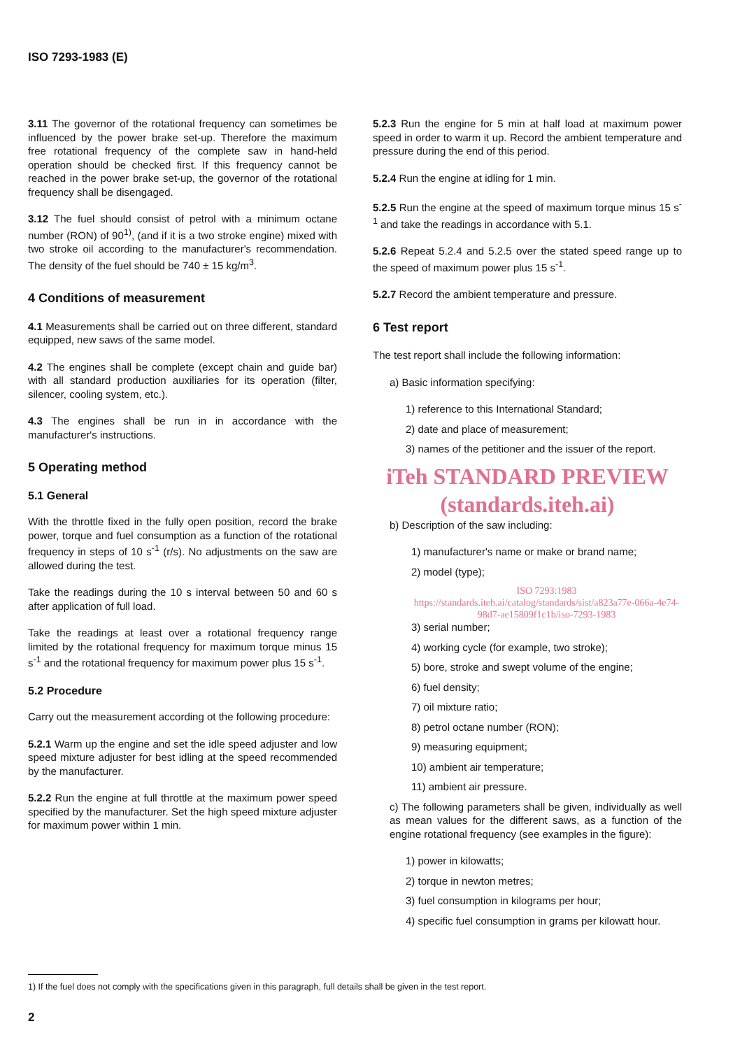ISO 7293-1983 (E)
3.11 The governor of the rotational frequency can sometimes be influenced by the power brake set-up. Therefore the maximum free rotational frequency of the complete saw in hand-held operation should be checked first. If this frequency cannot be reached in the power brake set-up, the governor of the rotational frequency shall be disengaged.
3.12 The fuel should consist of petrol with a minimum octane number (RON) of 90<sup>1)</sup>, (and if it is a two stroke engine) mixed with two stroke oil according to the manufacturer's recommendation. The density of the fuel should be 740 ± 15 kg/m<sup>3</sup>.
4 Conditions of measurement
4.1 Measurements shall be carried out on three different, standard equipped, new saws of the same model.
4.2 The engines shall be complete (except chain and guide bar) with all standard production auxiliaries for its operation (filter, silencer, cooling system, etc.).
4.3 The engines shall be run in in accordance with the manufacturer's instructions.
5 Operating method
5.1 General
With the throttle fixed in the fully open position, record the brake power, torque and fuel consumption as a function of the rotational frequency in steps of 10 s<sup>-1</sup> (r/s). No adjustments on the saw are allowed during the test.
Take the readings during the 10 s interval between 50 and 60 s after application of full load.
Take the readings at least over a rotational frequency range limited by the rotational frequency for maximum torque minus 15 s<sup>-1</sup> and the rotational frequency for maximum power plus 15 s<sup>-1</sup>.
5.2 Procedure
Carry out the measurement according ot the following procedure:
5.2.1 Warm up the engine and set the idle speed adjuster and low speed mixture adjuster for best idling at the speed recommended by the manufacturer.
5.2.2 Run the engine at full throttle at the maximum power speed specified by the manufacturer. Set the high speed mixture adjuster for maximum power within 1 min.
5.2.3 Run the engine for 5 min at half load at maximum power speed in order to warm it up. Record the ambient temperature and pressure during the end of this period.
5.2.4 Run the engine at idling for 1 min.
5.2.5 Run the engine at the speed of maximum torque minus 15 s<sup>-1</sup> and take the readings in accordance with 5.1.
5.2.6 Repeat 5.2.4 and 5.2.5 over the stated speed range up to the speed of maximum power plus 15 s<sup>-1</sup>.
5.2.7 Record the ambient temperature and pressure.
6 Test report
The test report shall include the following information:
a) Basic information specifying:
1) reference to this International Standard;
2) date and place of measurement;
3) names of the petitioner and the issuer of the report.
iTeh STANDARD PREVIEW
(standards.iteh.ai)
b) Description of the saw including:
1) manufacturer's name or make or brand name;
2) model (type);
ISO 7293:1983 https://standards.iteh.ai/catalog/standards/sist/a823a77e-066a-4e74-98d7-ae15809f1c1b/iso-7293-1983
3) serial number;
4) working cycle (for example, two stroke);
5) bore, stroke and swept volume of the engine;
6) fuel density;
7) oil mixture ratio;
8) petrol octane number (RON);
9) measuring equipment;
10) ambient air temperature;
11) ambient air pressure.
c) The following parameters shall be given, individually as well as mean values for the different saws, as a function of the engine rotational frequency (see examples in the figure):
1) power in kilowatts;
2) torque in newton metres;
3) fuel consumption in kilograms per hour;
4) specific fuel consumption in grams per kilowatt hour.
1) If the fuel does not comply with the specifications given in this paragraph, full details shall be given in the test report.
2